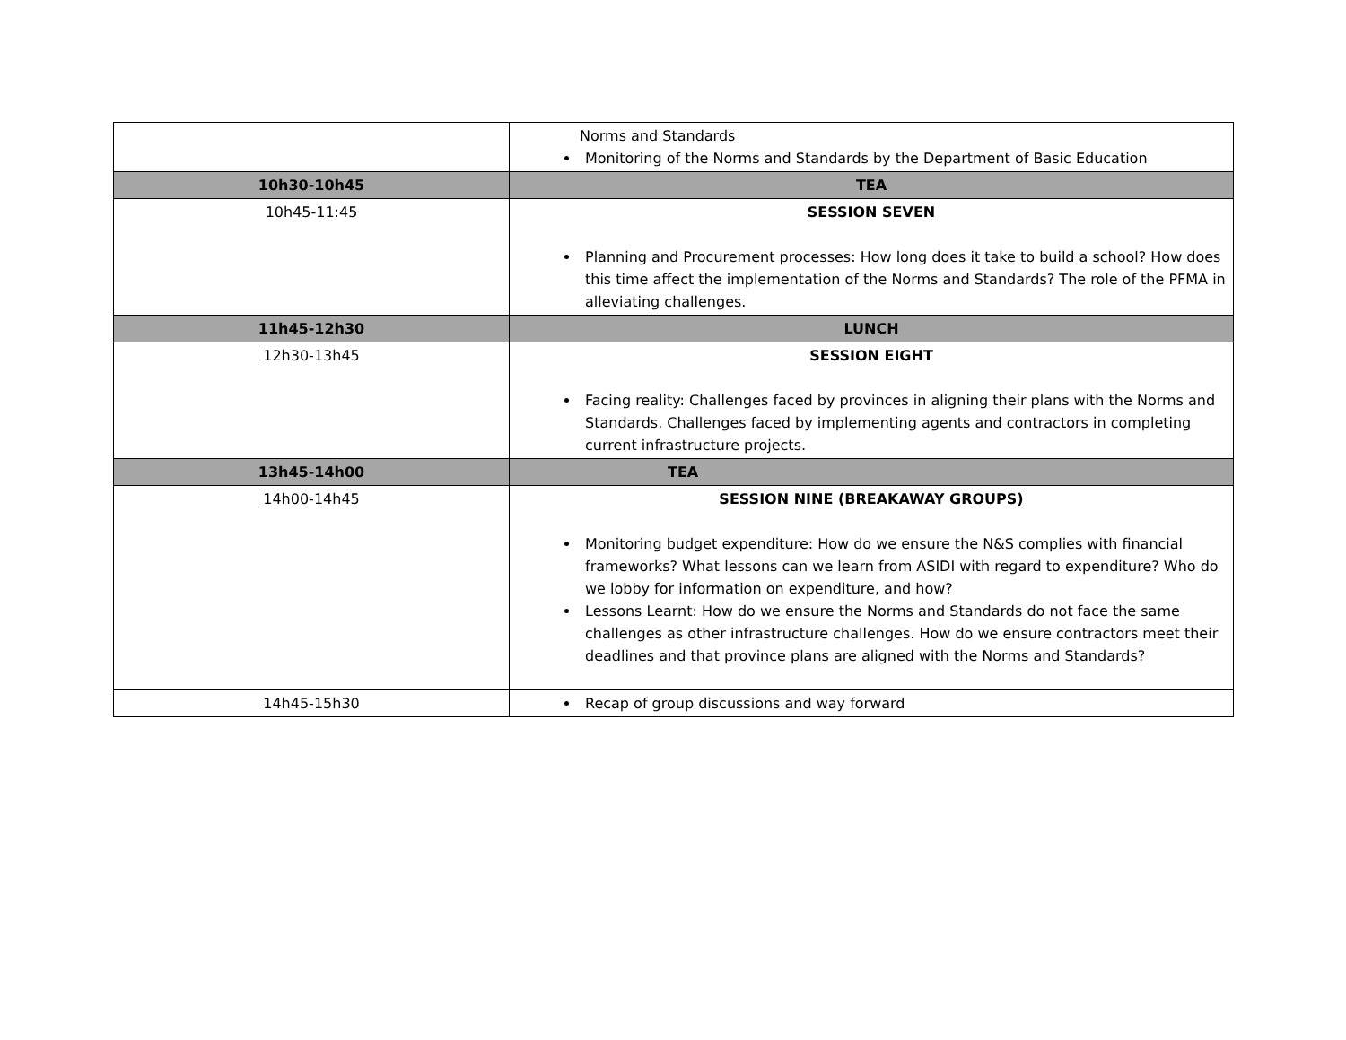| | Norms and Standards Monitoring of the Norms and Standards by the Department of Basic Education |
| 10h30-10h45 | TEA |
| 10h45-11:45 | SESSION SEVEN Planning and Procurement processes: How long does it take to build a school? How does this time affect the implementation of the Norms and Standards? The role of the PFMA in alleviating challenges. |
| 11h45-12h30 | LUNCH |
| 12h30-13h45 | SESSION EIGHT Facing reality: Challenges faced by provinces in aligning their plans with the Norms and Standards. Challenges faced by implementing agents and contractors in completing current infrastructure projects. |
| 13h45-14h00 | TEA |
| 14h00-14h45 | SESSION NINE (BREAKAWAY GROUPS) Monitoring budget expenditure: How do we ensure the N&S complies with financial frameworks? What lessons can we learn from ASIDI with regard to expenditure? Who do we lobby for information on expenditure, and how? Lessons Learnt: How do we ensure the Norms and Standards do not face the same challenges as other infrastructure challenges. How do we ensure contractors meet their deadlines and that province plans are aligned with the Norms and Standards? |
| 14h45-15h30 | Recap of group discussions and way forward |